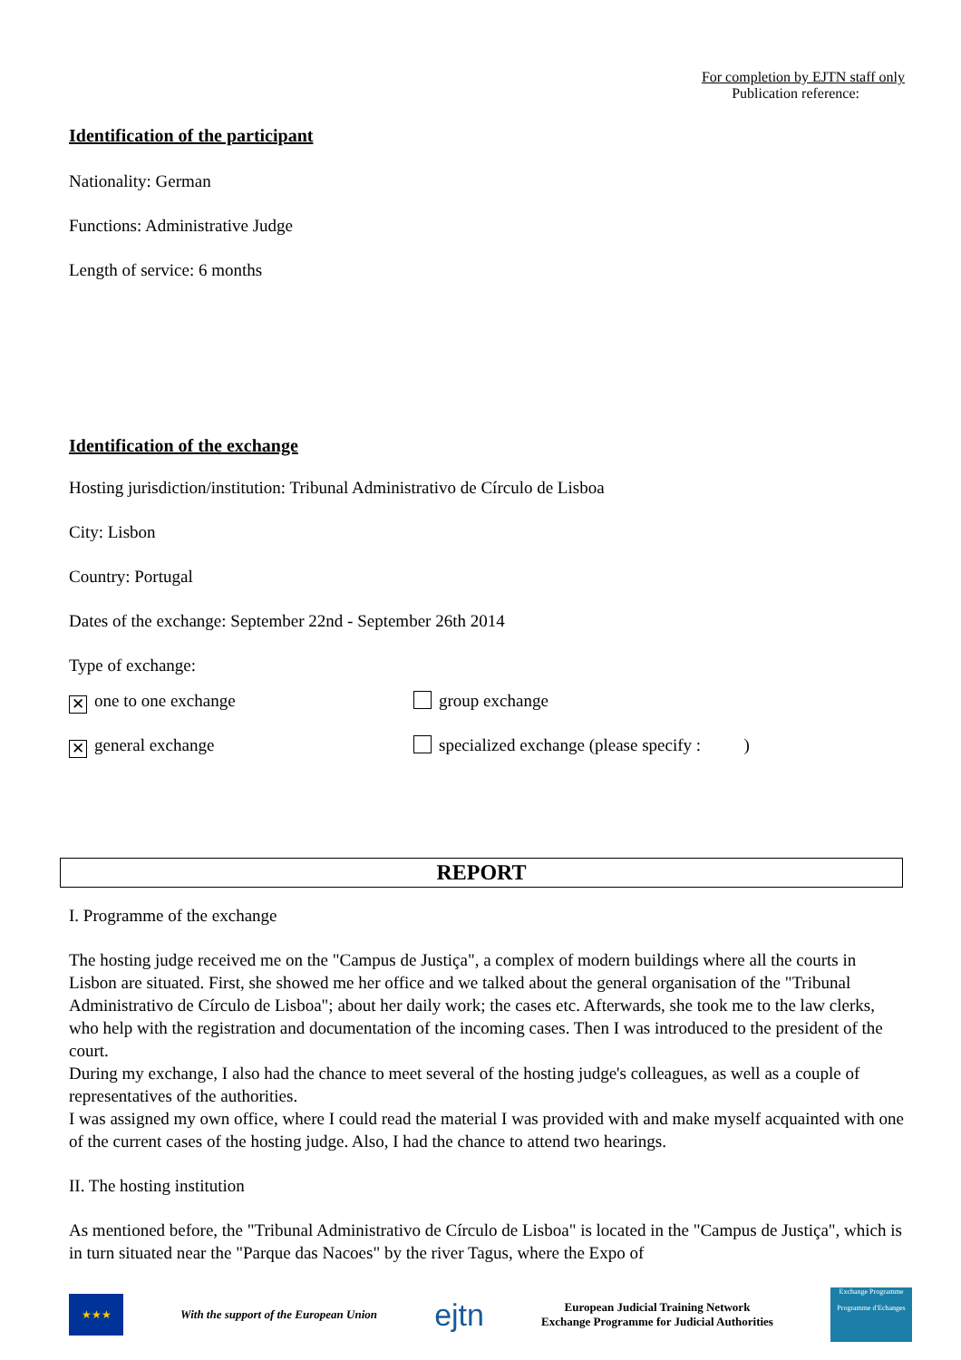For completion by EJTN staff only
Publication reference:
Identification of the participant
Nationality: German
Functions: Administrative Judge
Length of service: 6 months
Identification of the exchange
Hosting jurisdiction/institution: Tribunal Administrativo de Círculo de Lisboa
City: Lisbon
Country: Portugal
Dates of the exchange: September 22nd - September 26th 2014
Type of exchange:
✕ one to one exchange group exchange
✕ general exchange specialized exchange (please specify : )
REPORT
I. Programme of the exchange
The hosting judge received me on the "Campus de Justiça", a complex of modern buildings where all the courts in Lisbon are situated. First, she showed me her office and we talked about the general organisation of the "Tribunal Administrativo de Círculo de Lisboa"; about her daily work; the cases etc. Afterwards, she took me to the law clerks, who help with the registration and documentation of the incoming cases. Then I was introduced to the president of the court.
During my exchange, I also had the chance to meet several of the hosting judge's colleagues, as well as a couple of representatives of the authorities.
I was assigned my own office, where I could read the material I was provided with and make myself acquainted with one of the current cases of the hosting judge. Also, I had the chance to attend two hearings.
II. The hosting institution
As mentioned before, the "Tribunal Administrativo de Círculo de Lisboa" is located in the "Campus de Justiça", which is in turn situated near the "Parque das Nacoes" by the river Tagus, where the Expo of
★★★
With the support of the European Union ejtn
European Judicial Training Network
Exchange Programme for Judicial Authorities
Exchange Programme
Programme d'Echanges